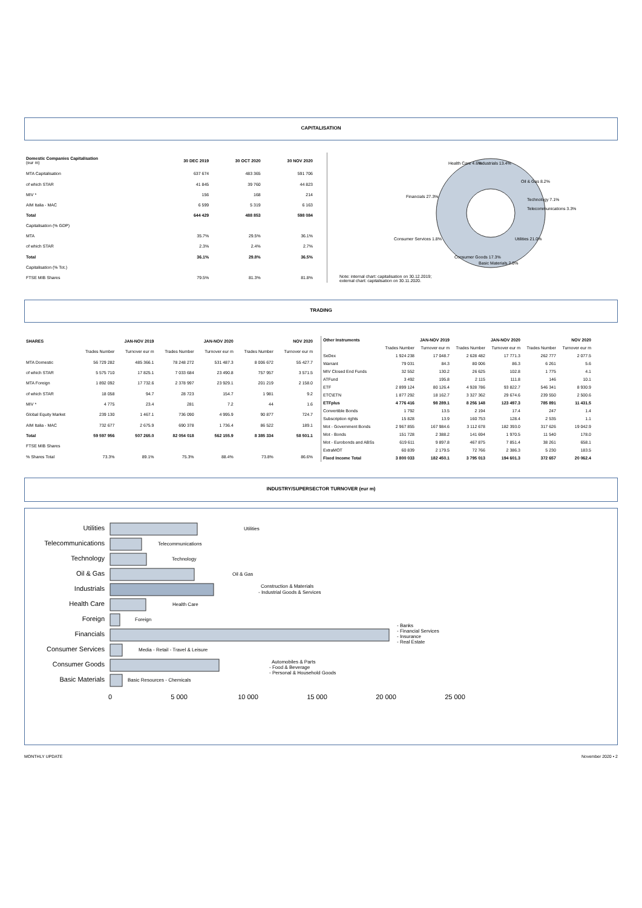CAPITALISATION
| Domestic Companies Capitalisation (eur m) | 30 DEC 2019 | 30 OCT 2020 | 30 NOV 2020 |
| --- | --- | --- | --- |
| MTA Capitalisation | 637 674 | 483 365 | 591 706 |
| of which STAR | 41 845 | 39 760 | 44 823 |
| MIV * | 156 | 168 | 214 |
| AIM Italia - MAC | 6 599 | 5 319 | 6 163 |
| Total | 644 429 | 488 853 | 598 084 |
| Capitalisation (% GDP) | | | |
| MTA | 35.7% | 29.5% | 36.1% |
| of which STAR | 2.3% | 2.4% | 2.7% |
| Total | 36.1% | 29.8% | 36.5% |
| Capitalisation (% Tot.) | | | |
| FTSE MIB Shares | 79.5% | 81.3% | 81.8% |
Health Care 4.6%
Industrials 13.4%
Oil & Gas 8.2%
Technology 7.1%
Telecommunications 3.3%
Financials 27.3%
Consumer Services 1.8%
Utilities 21.0%
Consumer Goods 17.3%
Basic Materials 2.0%
Note: internal chart: capitalisation on 30.12.2019;
external chart: capitalisation on 30.11.2020.
TRADING
| SHARES | JAN-NOV 2019 | | JAN-NOV 2020 | | NOV 2020 | |
| --- | --- | --- | --- | --- | --- | --- |
| | Trades Number | Turnover eur m | Trades Number | Turnover eur m | Trades Number | Turnover eur m |
| MTA Domestic | 56 729 282 | 485 366.1 | 78 248 272 | 531 487.3 | 8 006 672 | 55 427.7 |
| of which STAR | 5 575 710 | 17 825.1 | 7 033 684 | 23 490.8 | 757 957 | 3 571.5 |
| MTA Foreign | 1 892 092 | 17 732.6 | 2 378 997 | 23 929.1 | 201 219 | 2 158.0 |
| of which STAR | 18 058 | 94.7 | 28 723 | 154.7 | 1 981 | 9.2 |
| MIV * | 4 775 | 23.4 | 281 | 7.2 | 44 | 1.6 |
| Global Equity Market | 239 130 | 1 467.1 | 736 090 | 4 995.9 | 90 877 | 724.7 |
| AIM Italia - MAC | 732 677 | 2 675.9 | 690 378 | 1 736.4 | 86 522 | 189.1 |
| Total | 59 597 956 | 507 265.0 | 82 054 018 | 562 155.9 | 8 385 334 | 58 501.1 |
| FTSE MIB Shares | | | | | | |
| % Shares Total | 73.3% | 89.1% | 75.3% | 88.4% | 73.8% | 86.6% |
| Other Instruments | JAN-NOV 2019 | | JAN-NOV 2020 | | NOV 2020 | |
| --- | --- | --- | --- | --- | --- | --- |
| | Trades Number | Turnover eur m | Trades Number | Turnover eur m | Trades Number | Turnover eur m |
| SeDex | 1 924 238 | 17 048.7 | 2 628 482 | 17 771.3 | 262 777 | 2 077.5 |
| Warrant | 79 031 | 84.3 | 80 006 | 86.3 | 6 261 | 5.6 |
| MIV Closed End Funds | 32 552 | 130.2 | 26 625 | 102.8 | 1 775 | 4.1 |
| ATFund | 3 492 | 195.8 | 2 115 | 111.8 | 146 | 10.1 |
| ETF | 2 899 124 | 80 126.4 | 4 928 786 | 93 822.7 | 546 341 | 8 930.9 |
| ETC\ETN | 1 877 292 | 18 162.7 | 3 327 362 | 29 674.6 | 239 550 | 2 500.6 |
| ETFplus | 4 776 416 | 98 289.1 | 8 256 148 | 123 497.3 | 785 891 | 11 431.5 |
| Convertible Bonds | 1 792 | 13.5 | 2 194 | 17.4 | 247 | 1.4 |
| Subscription rights | 15 828 | 13.9 | 160 753 | 128.4 | 2 535 | 1.1 |
| Mot - Government Bonds | 2 967 855 | 167 984.6 | 3 112 678 | 182 393.0 | 317 626 | 19 042.9 |
| Mot - Bonds | 151 728 | 2 388.2 | 141 694 | 1 970.5 | 11 540 | 178.0 |
| Mot - Eurobonds and ABSs | 619 611 | 9 897.8 | 467 875 | 7 851.4 | 38 261 | 658.1 |
| ExtraMOT | 60 839 | 2 179.5 | 72 766 | 2 386.3 | 5 230 | 183.5 |
| Fixed Income Total | 3 800 033 | 182 450.1 | 3 795 013 | 194 601.3 | 372 657 | 20 062.4 |
INDUSTRY/SUPERSECTOR TURNOVER (eur m)
Utilities
Telecommunications
Technology
Oil & Gas
Industrials
Health Care
Foreign
Financials
Consumer Services
Consumer Goods
Basic Materials
Utilities
Telecommunications
Technology
Oil & Gas
Construction & Materials
- Industrial Goods & Services
Health Care
Foreign
- Banks
- Financial Services
- Insurance
- Real Estate
Media - Retail - Travel & Leisure
Automobiles & Parts
- Food & Beverage
- Personal & Household Goods
Basic Resources - Chemicals
0
5 000
10 000
15 000
20 000
25 000
MONTHLY UPDATE November 2020 • 2